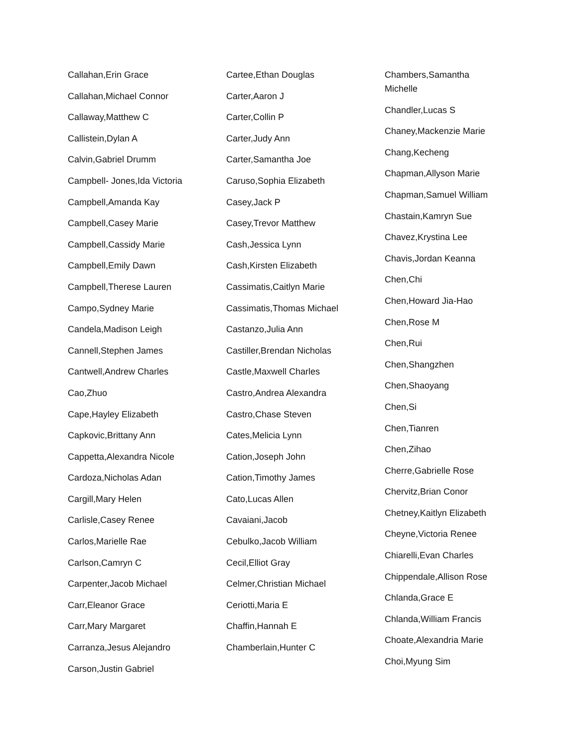Callahan,Erin Grace
Callahan,Michael Connor
Callaway,Matthew C
Callistein,Dylan A
Calvin,Gabriel Drumm
Campbell- Jones,Ida Victoria
Campbell,Amanda Kay
Campbell,Casey Marie
Campbell,Cassidy Marie
Campbell,Emily Dawn
Campbell,Therese Lauren
Campo,Sydney Marie
Candela,Madison Leigh
Cannell,Stephen James
Cantwell,Andrew Charles
Cao,Zhuo
Cape,Hayley Elizabeth
Capkovic,Brittany Ann
Cappetta,Alexandra Nicole
Cardoza,Nicholas Adan
Cargill,Mary Helen
Carlisle,Casey Renee
Carlos,Marielle Rae
Carlson,Camryn C
Carpenter,Jacob Michael
Carr,Eleanor Grace
Carr,Mary Margaret
Carranza,Jesus Alejandro
Carson,Justin Gabriel
Cartee,Ethan Douglas
Carter,Aaron J
Carter,Collin P
Carter,Judy Ann
Carter,Samantha Joe
Caruso,Sophia Elizabeth
Casey,Jack P
Casey,Trevor Matthew
Cash,Jessica Lynn
Cash,Kirsten Elizabeth
Cassimatis,Caitlyn Marie
Cassimatis,Thomas Michael
Castanzo,Julia Ann
Castiller,Brendan Nicholas
Castle,Maxwell Charles
Castro,Andrea Alexandra
Castro,Chase Steven
Cates,Melicia Lynn
Cation,Joseph John
Cation,Timothy James
Cato,Lucas Allen
Cavaiani,Jacob
Cebulko,Jacob William
Cecil,Elliot Gray
Celmer,Christian Michael
Ceriotti,Maria E
Chaffin,Hannah E
Chamberlain,Hunter C
Chambers,Samantha Michelle
Chandler,Lucas S
Chaney,Mackenzie Marie
Chang,Kecheng
Chapman,Allyson Marie
Chapman,Samuel William
Chastain,Kamryn Sue
Chavez,Krystina Lee
Chavis,Jordan Keanna
Chen,Chi
Chen,Howard Jia-Hao
Chen,Rose M
Chen,Rui
Chen,Shangzhen
Chen,Shaoyang
Chen,Si
Chen,Tianren
Chen,Zihao
Cherre,Gabrielle Rose
Chervitz,Brian Conor
Chetney,Kaitlyn Elizabeth
Cheyne,Victoria Renee
Chiarelli,Evan Charles
Chippendale,Allison Rose
Chlanda,Grace E
Chlanda,William Francis
Choate,Alexandria Marie
Choi,Myung Sim